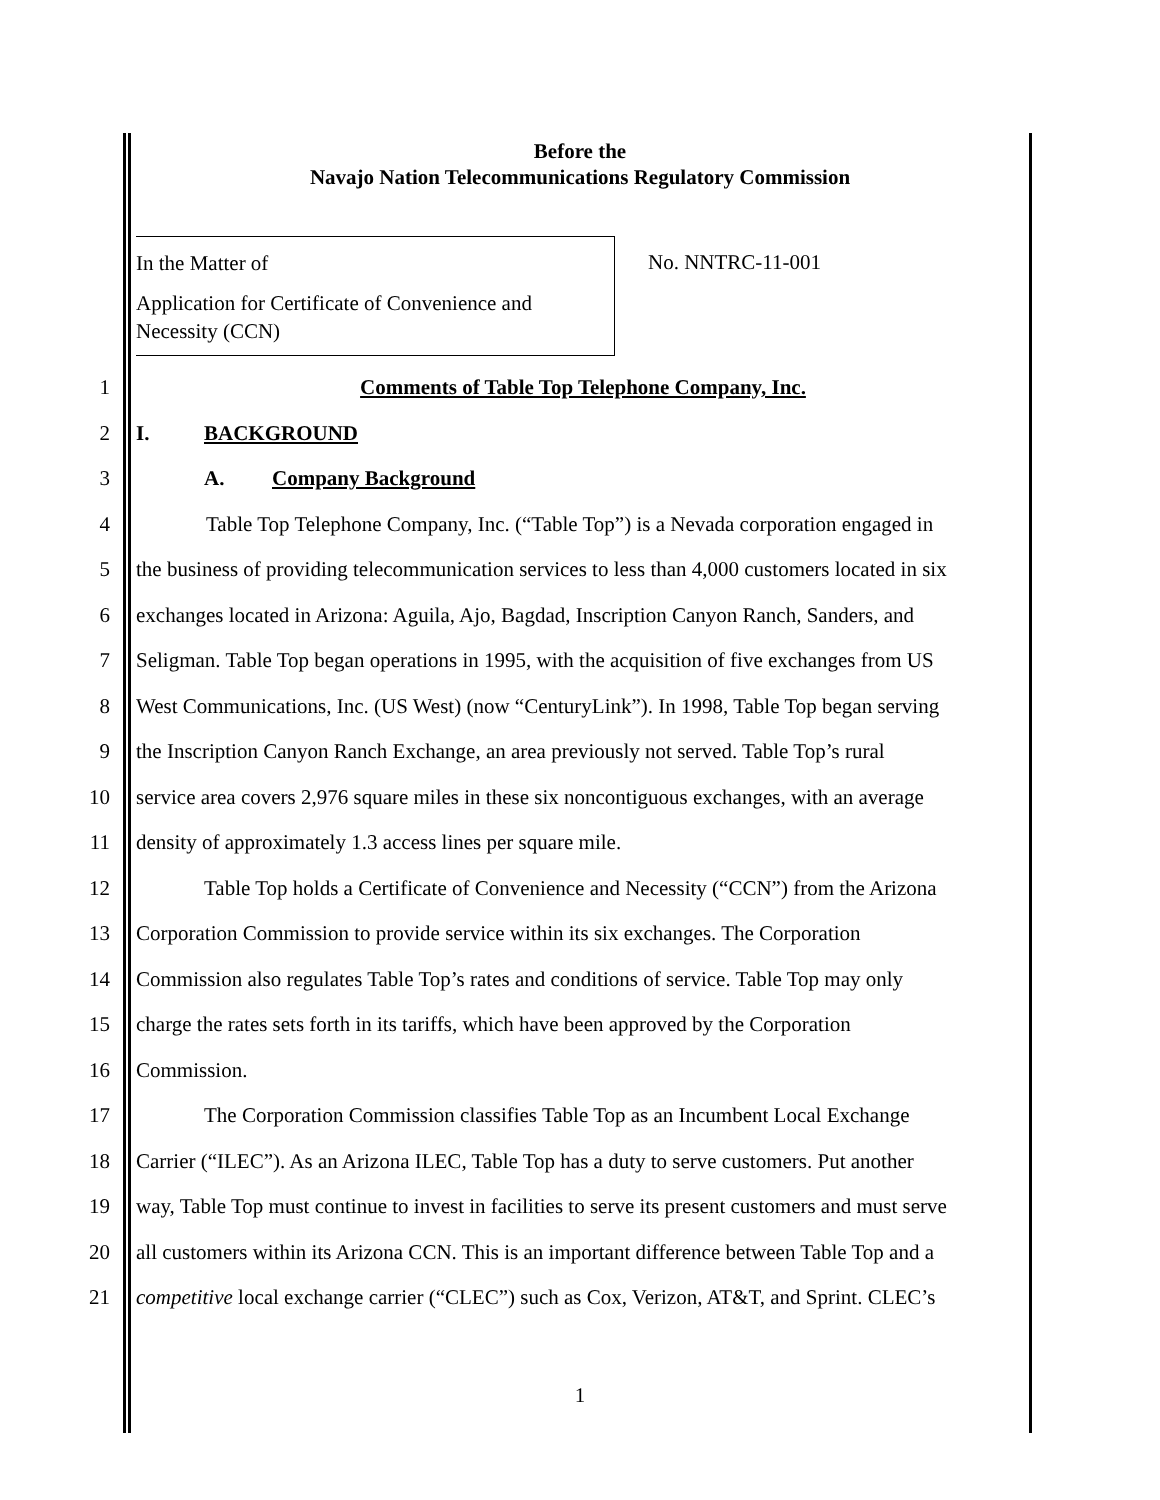Before the
Navajo Nation Telecommunications Regulatory Commission
In the Matter of
Application for Certificate of Convenience and
Necessity (CCN)
No. NNTRC-11-001
1 Comments of Table Top Telephone Company, Inc.
2 I. BACKGROUND
3 A. Company Background
4 Table Top Telephone Company, Inc. (“Table Top”) is a Nevada corporation engaged in
5 the business of providing telecommunication services to less than 4,000 customers located in six
6 exchanges located in Arizona: Aguila, Ajo, Bagdad, Inscription Canyon Ranch, Sanders, and
7 Seligman. Table Top began operations in 1995, with the acquisition of five exchanges from US
8 West Communications, Inc. (US West) (now “CenturyLink”). In 1998, Table Top began serving
9 the Inscription Canyon Ranch Exchange, an area previously not served. Table Top’s rural
10 service area covers 2,976 square miles in these six noncontiguous exchanges, with an average
11 density of approximately 1.3 access lines per square mile.
12 Table Top holds a Certificate of Convenience and Necessity (“CCN”) from the Arizona
13 Corporation Commission to provide service within its six exchanges. The Corporation
14 Commission also regulates Table Top’s rates and conditions of service. Table Top may only
15 charge the rates sets forth in its tariffs, which have been approved by the Corporation
16 Commission.
17 The Corporation Commission classifies Table Top as an Incumbent Local Exchange
18 Carrier (“ILEC”). As an Arizona ILEC, Table Top has a duty to serve customers. Put another
19 way, Table Top must continue to invest in facilities to serve its present customers and must serve
20 all customers within its Arizona CCN. This is an important difference between Table Top and a
21 competitive local exchange carrier (“CLEC”) such as Cox, Verizon, AT&T, and Sprint. CLEC’s
1